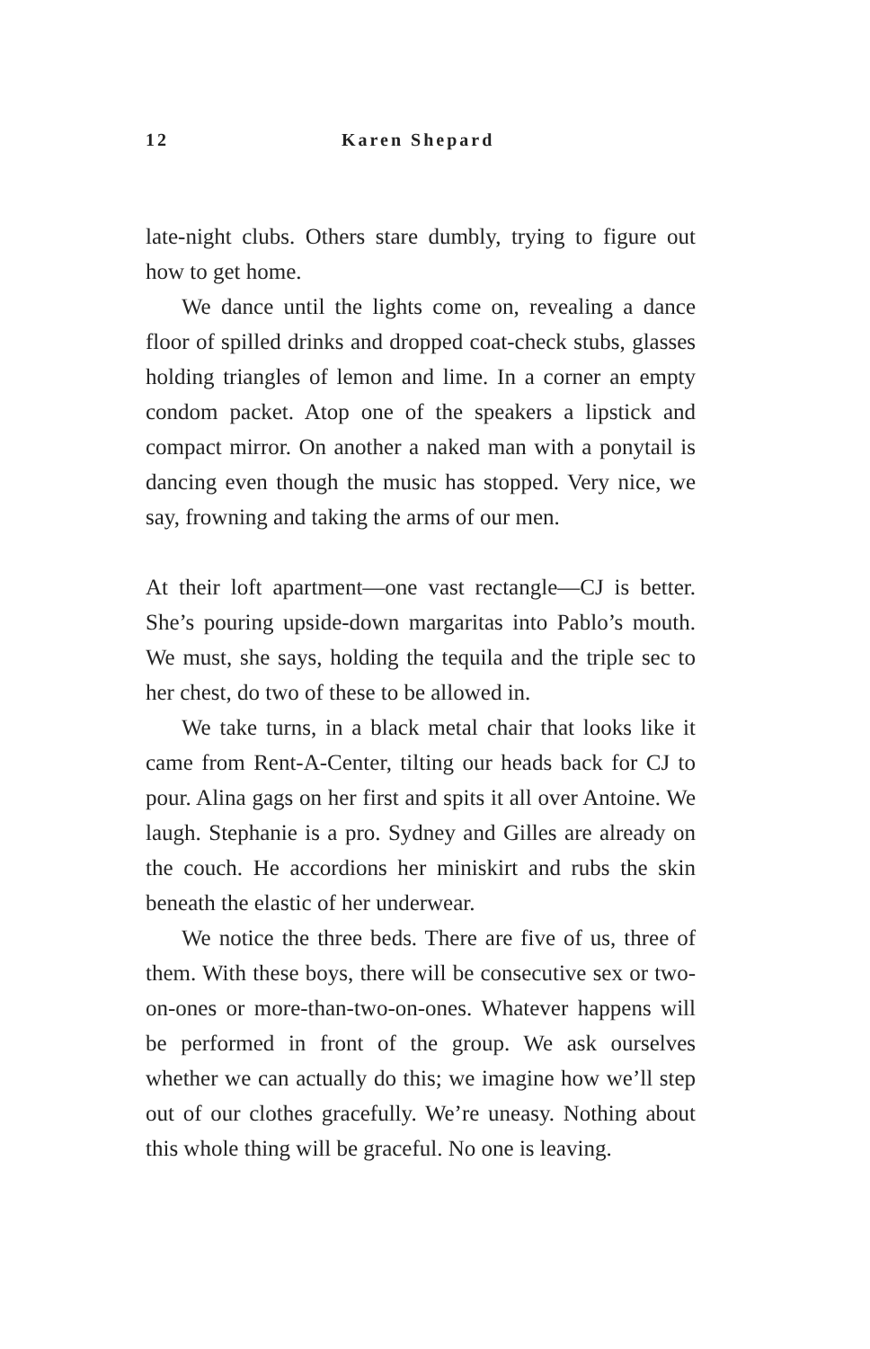12 Karen Shepard
late-night clubs. Others stare dumbly, trying to figure out how to get home.
We dance until the lights come on, revealing a dance floor of spilled drinks and dropped coat-check stubs, glasses holding triangles of lemon and lime. In a corner an empty condom packet. Atop one of the speakers a lipstick and compact mirror. On another a naked man with a ponytail is dancing even though the music has stopped. Very nice, we say, frowning and taking the arms of our men.
At their loft apartment—one vast rectangle—CJ is better. She’s pouring upside-down margaritas into Pablo’s mouth. We must, she says, holding the tequila and the triple sec to her chest, do two of these to be allowed in.
We take turns, in a black metal chair that looks like it came from Rent-A-Center, tilting our heads back for CJ to pour. Alina gags on her first and spits it all over Antoine. We laugh. Stephanie is a pro. Sydney and Gilles are already on the couch. He accordions her miniskirt and rubs the skin beneath the elastic of her underwear.
We notice the three beds. There are five of us, three of them. With these boys, there will be consecutive sex or two-on-ones or more-than-two-on-ones. Whatever happens will be performed in front of the group. We ask ourselves whether we can actually do this; we imagine how we’ll step out of our clothes gracefully. We’re uneasy. Nothing about this whole thing will be graceful. No one is leaving.